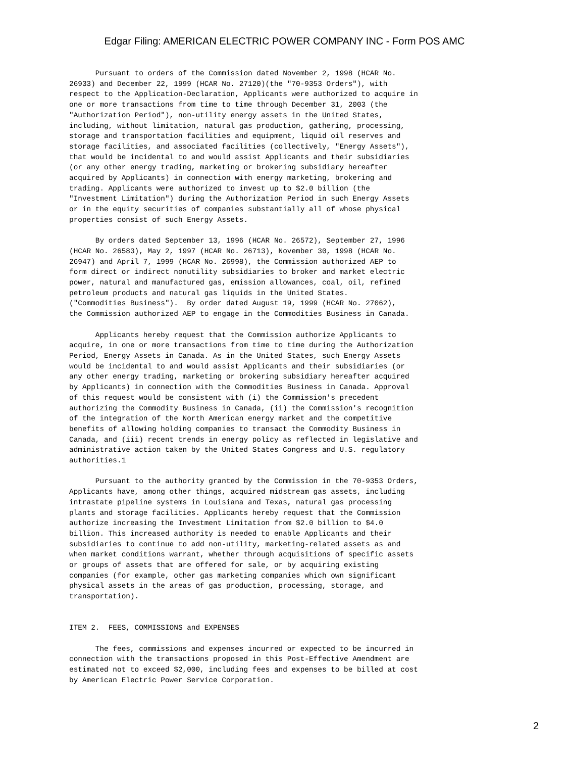Edgar Filing: AMERICAN ELECTRIC POWER COMPANY INC - Form POS AMC
      Pursuant to orders of the Commission dated November 2, 1998 (HCAR No.
26933) and December 22, 1999 (HCAR No. 27120)(the "70-9353 Orders"), with
respect to the Application-Declaration, Applicants were authorized to acquire in
one or more transactions from time to time through December 31, 2003 (the
"Authorization Period"), non-utility energy assets in the United States,
including, without limitation, natural gas production, gathering, processing,
storage and transportation facilities and equipment, liquid oil reserves and
storage facilities, and associated facilities (collectively, "Energy Assets"),
that would be incidental to and would assist Applicants and their subsidiaries
(or any other energy trading, marketing or brokering subsidiary hereafter
acquired by Applicants) in connection with energy marketing, brokering and
trading. Applicants were authorized to invest up to $2.0 billion (the
"Investment Limitation") during the Authorization Period in such Energy Assets
or in the equity securities of companies substantially all of whose physical
properties consist of such Energy Assets.

      By orders dated September 13, 1996 (HCAR No. 26572), September 27, 1996
(HCAR No. 26583), May 2, 1997 (HCAR No. 26713), November 30, 1998 (HCAR No.
26947) and April 7, 1999 (HCAR No. 26998), the Commission authorized AEP to
form direct or indirect nonutility subsidiaries to broker and market electric
power, natural and manufactured gas, emission allowances, coal, oil, refined
petroleum products and natural gas liquids in the United States.
("Commodities Business").  By order dated August 19, 1999 (HCAR No. 27062),
the Commission authorized AEP to engage in the Commodities Business in Canada.

      Applicants hereby request that the Commission authorize Applicants to
acquire, in one or more transactions from time to time during the Authorization
Period, Energy Assets in Canada. As in the United States, such Energy Assets
would be incidental to and would assist Applicants and their subsidiaries (or
any other energy trading, marketing or brokering subsidiary hereafter acquired
by Applicants) in connection with the Commodities Business in Canada. Approval
of this request would be consistent with (i) the Commission's precedent
authorizing the Commodity Business in Canada, (ii) the Commission's recognition
of the integration of the North American energy market and the competitive
benefits of allowing holding companies to transact the Commodity Business in
Canada, and (iii) recent trends in energy policy as reflected in legislative and
administrative action taken by the United States Congress and U.S. regulatory
authorities.1

      Pursuant to the authority granted by the Commission in the 70-9353 Orders,
Applicants have, among other things, acquired midstream gas assets, including
intrastate pipeline systems in Louisiana and Texas, natural gas processing
plants and storage facilities. Applicants hereby request that the Commission
authorize increasing the Investment Limitation from $2.0 billion to $4.0
billion. This increased authority is needed to enable Applicants and their
subsidiaries to continue to add non-utility, marketing-related assets as and
when market conditions warrant, whether through acquisitions of specific assets
or groups of assets that are offered for sale, or by acquiring existing
companies (for example, other gas marketing companies which own significant
physical assets in the areas of gas production, processing, storage, and
transportation).


ITEM 2.  FEES, COMMISSIONS and EXPENSES

      The fees, commissions and expenses incurred or expected to be incurred in
connection with the transactions proposed in this Post-Effective Amendment are
estimated not to exceed $2,000, including fees and expenses to be billed at cost
by American Electric Power Service Corporation.
2